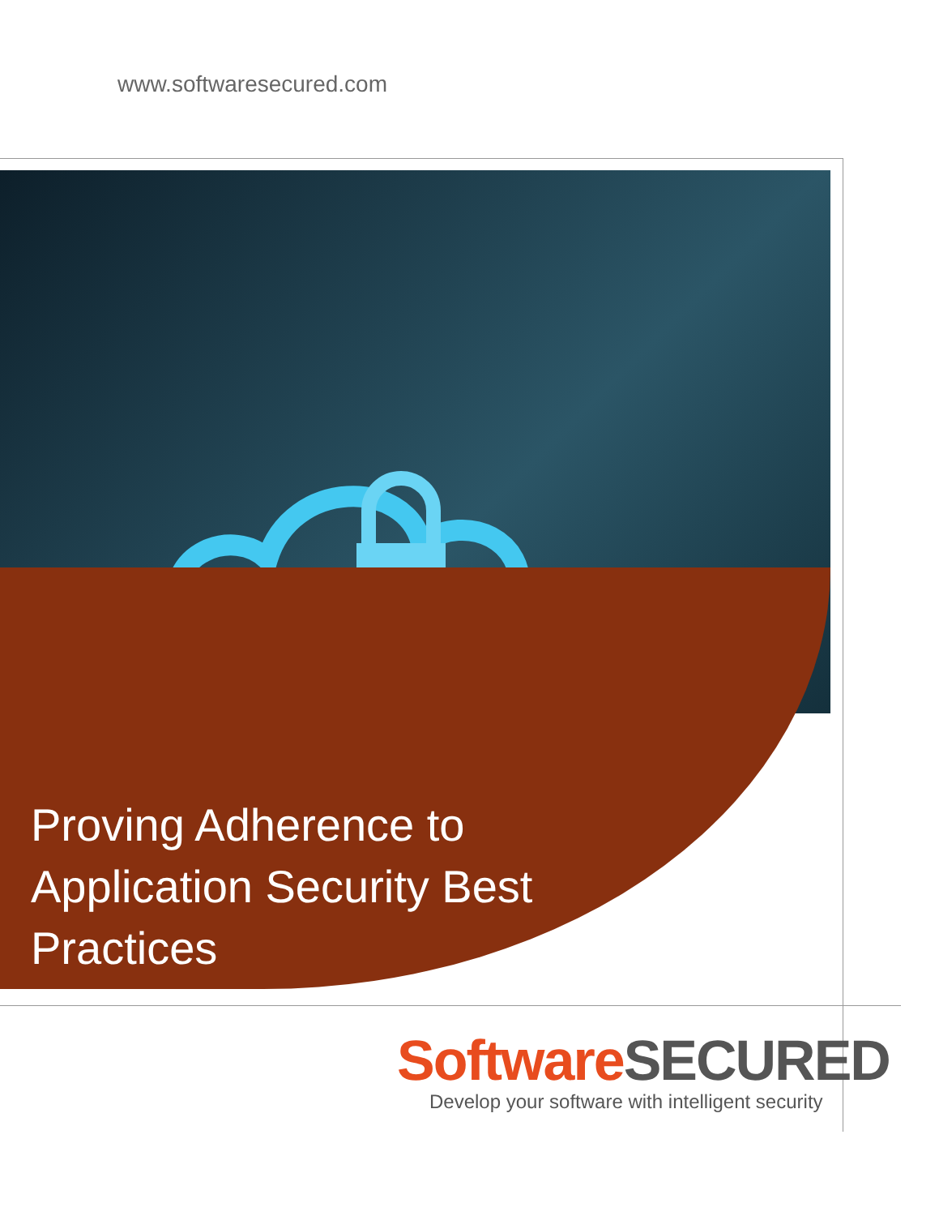www.softwaresecured.com
Proving Adherence to Application Security Best Practices
Software SECURED
Develop your software with intelligent security